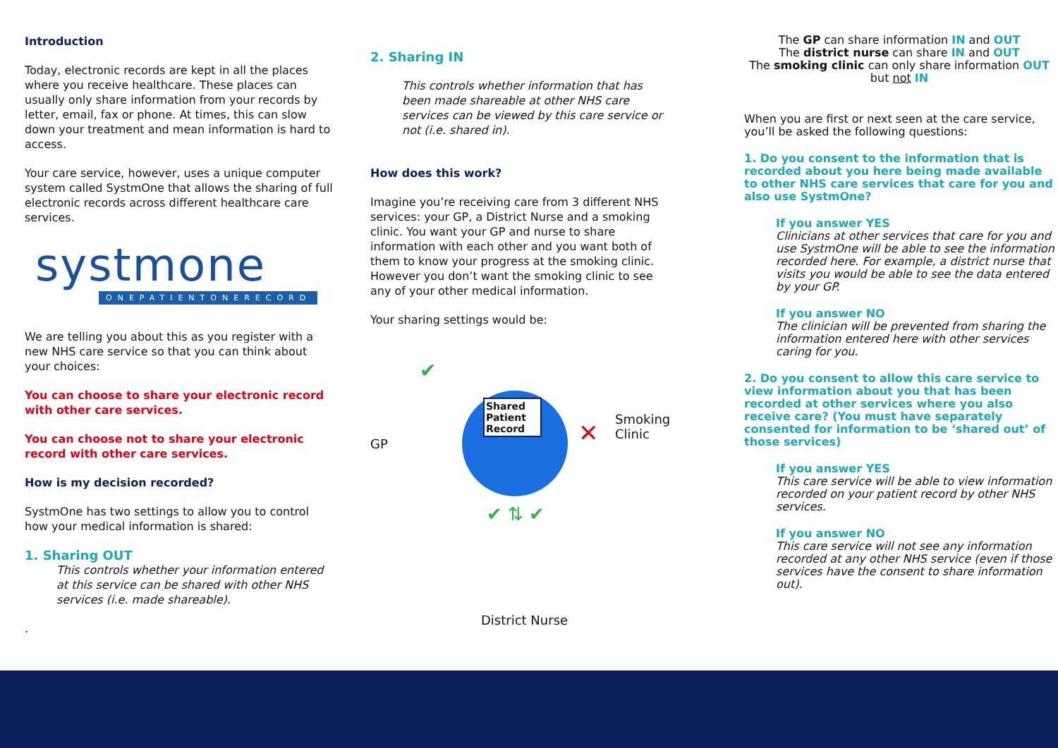Introduction
Today, electronic records are kept in all the places where you receive healthcare. These places can usually only share information from your records by letter, email, fax or phone. At times, this can slow down your treatment and mean information is hard to access.
Your care service, however, uses a unique computer system called SystmOne that allows the sharing of full electronic records across different healthcare care services.
systmone
ONEPATIENTONERECORD
We are telling you about this as you register with a new NHS care service so that you can think about your choices:
You can choose to share your electronic record with other care services.
You can choose not to share your electronic record with other care services.
How is my decision recorded?
SystmOne has two settings to allow you to control how your medical information is shared:
1. Sharing OUT
This controls whether your information entered at this service can be shared with other NHS services (i.e. made shareable).
.
2. Sharing IN
This controls whether information that has been made shareable at other NHS care services can be viewed by this care service or not (i.e. shared in).
How does this work?
Imagine you’re receiving care from 3 different NHS services: your GP, a District Nurse and a smoking clinic. You want your GP and nurse to share information with each other and you want both of them to know your progress at the smoking clinic. However you don’t want the smoking clinic to see any of your other medical information.
Your sharing settings would be:
GP
Shared Patient Record
Smoking
Clinic
✕
✔
✔ ⇅ ✔
District Nurse
The GP can share information IN and OUT
The district nurse can share IN and OUT
The smoking clinic can only share information OUT
but not IN
When you are first or next seen at the care service, you’ll be asked the following questions:
1. Do you consent to the information that is recorded about you here being made available to other NHS care services that care for you and also use SystmOne?
If you answer YES
Clinicians at other services that care for you and use SystmOne will be able to see the information recorded here. For example, a district nurse that visits you would be able to see the data entered by your GP.
If you answer NO
The clinician will be prevented from sharing the information entered here with other services caring for you.
2. Do you consent to allow this care service to view information about you that has been recorded at other services where you also receive care? (You must have separately consented for information to be ‘shared out’ of those services)
If you answer YES
This care service will be able to view information recorded on your patient record by other NHS services.
If you answer NO
This care service will not see any information recorded at any other NHS service (even if those services have the consent to share information out).